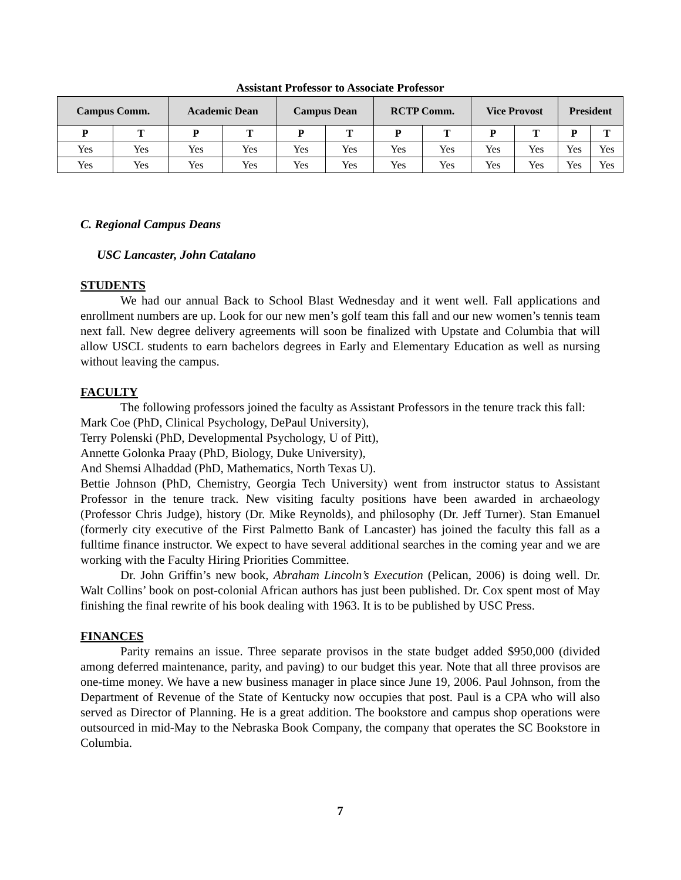Assistant Professor to Associate Professor
| Campus Comm. | | Academic Dean | | Campus Dean | | RCTP Comm. | | Vice Provost | | President | |
| --- | --- | --- | --- | --- | --- | --- | --- | --- | --- | --- | --- |
| P | T | P | T | P | T | P | T | P | T | P | T |
| Yes | Yes | Yes | Yes | Yes | Yes | Yes | Yes | Yes | Yes | Yes | Yes |
| Yes | Yes | Yes | Yes | Yes | Yes | Yes | Yes | Yes | Yes | Yes | Yes |
C. Regional Campus Deans
USC Lancaster, John Catalano
STUDENTS
We had our annual Back to School Blast Wednesday and it went well. Fall applications and enrollment numbers are up. Look for our new men’s golf team this fall and our new women’s tennis team next fall. New degree delivery agreements will soon be finalized with Upstate and Columbia that will allow USCL students to earn bachelors degrees in Early and Elementary Education as well as nursing without leaving the campus.
FACULTY
The following professors joined the faculty as Assistant Professors in the tenure track this fall:
Mark Coe (PhD, Clinical Psychology, DePaul University),
Terry Polenski (PhD, Developmental Psychology, U of Pitt),
Annette Golonka Praay (PhD, Biology, Duke University),
And Shemsi Alhaddad (PhD, Mathematics, North Texas U).
Bettie Johnson (PhD, Chemistry, Georgia Tech University) went from instructor status to Assistant Professor in the tenure track. New visiting faculty positions have been awarded in archaeology (Professor Chris Judge), history (Dr. Mike Reynolds), and philosophy (Dr. Jeff Turner). Stan Emanuel (formerly city executive of the First Palmetto Bank of Lancaster) has joined the faculty this fall as a fulltime finance instructor. We expect to have several additional searches in the coming year and we are working with the Faculty Hiring Priorities Committee.
Dr. John Griffin’s new book, Abraham Lincoln’s Execution (Pelican, 2006) is doing well. Dr. Walt Collins’ book on post-colonial African authors has just been published. Dr. Cox spent most of May finishing the final rewrite of his book dealing with 1963. It is to be published by USC Press.
FINANCES
Parity remains an issue. Three separate provisos in the state budget added $950,000 (divided among deferred maintenance, parity, and paving) to our budget this year. Note that all three provisos are one-time money. We have a new business manager in place since June 19, 2006. Paul Johnson, from the Department of Revenue of the State of Kentucky now occupies that post. Paul is a CPA who will also served as Director of Planning. He is a great addition. The bookstore and campus shop operations were outsourced in mid-May to the Nebraska Book Company, the company that operates the SC Bookstore in Columbia.
7